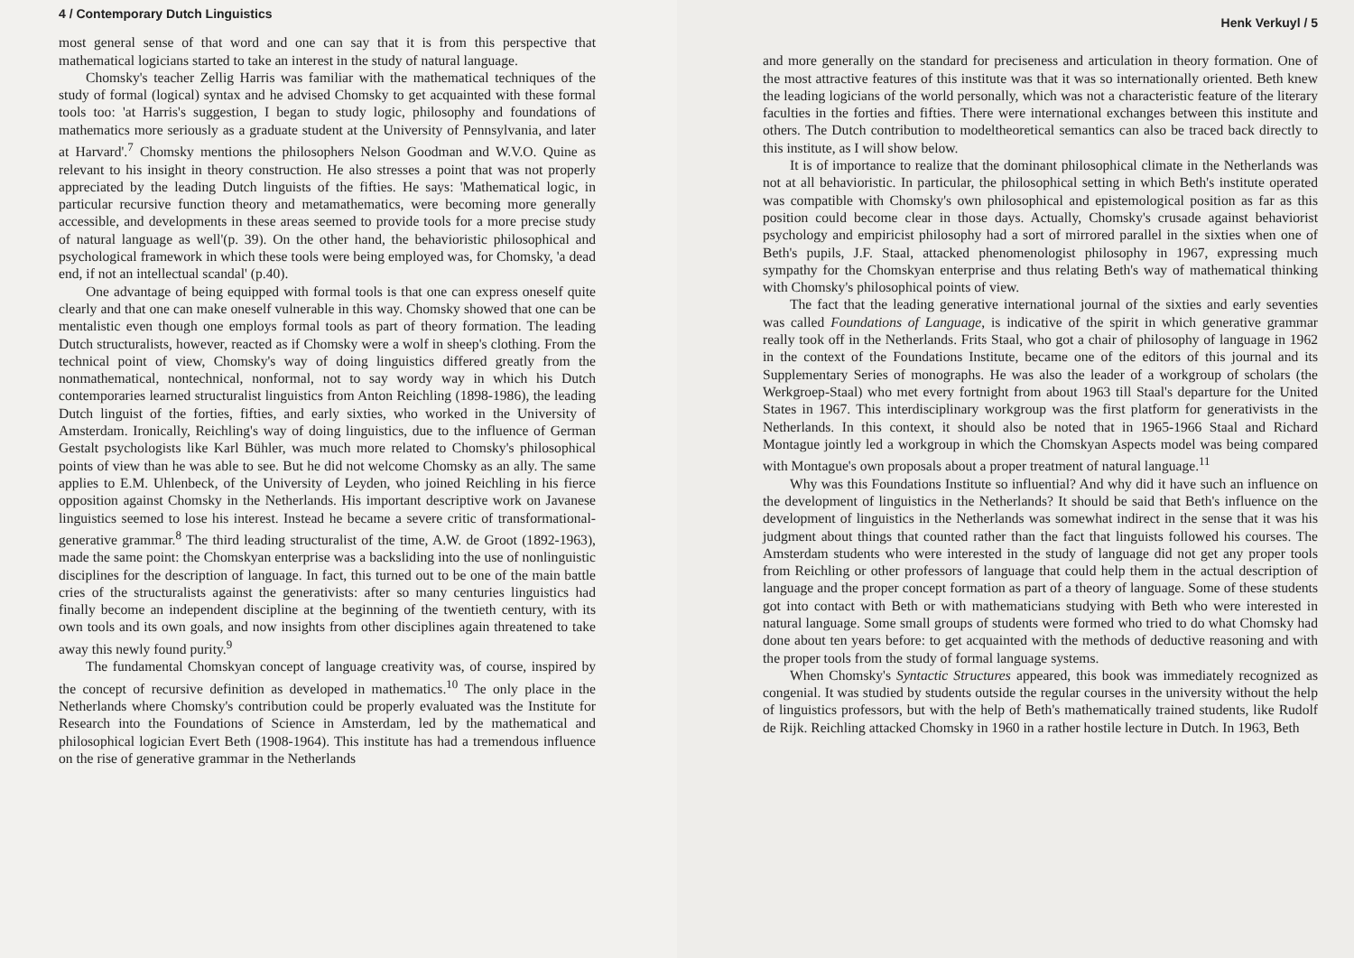4 / Contemporary Dutch Linguistics
most general sense of that word and one can say that it is from this perspective that mathematical logicians started to take an interest in the study of natural language.
Chomsky's teacher Zellig Harris was familiar with the mathematical techniques of the study of formal (logical) syntax and he advised Chomsky to get acquainted with these formal tools too: 'at Harris's suggestion, I began to study logic, philosophy and foundations of mathematics more seriously as a graduate student at the University of Pennsylvania, and later at Harvard'.<sup>7</sup> Chomsky mentions the philosophers Nelson Goodman and W.V.O. Quine as relevant to his insight in theory construction. He also stresses a point that was not properly appreciated by the leading Dutch linguists of the fifties. He says: 'Mathematical logic, in particular recursive function theory and metamathematics, were becoming more generally accessible, and developments in these areas seemed to provide tools for a more precise study of natural language as well'(p. 39). On the other hand, the behavioristic philosophical and psychological framework in which these tools were being employed was, for Chomsky, 'a dead end, if not an intellectual scandal' (p.40).
One advantage of being equipped with formal tools is that one can express oneself quite clearly and that one can make oneself vulnerable in this way. Chomsky showed that one can be mentalistic even though one employs formal tools as part of theory formation. The leading Dutch structuralists, however, reacted as if Chomsky were a wolf in sheep's clothing. From the technical point of view, Chomsky's way of doing linguistics differed greatly from the nonmathematical, nontechnical, nonformal, not to say wordy way in which his Dutch contemporaries learned structuralist linguistics from Anton Reichling (1898-1986), the leading Dutch linguist of the forties, fifties, and early sixties, who worked in the University of Amsterdam. Ironically, Reichling's way of doing linguistics, due to the influence of German Gestalt psychologists like Karl Bühler, was much more related to Chomsky's philosophical points of view than he was able to see. But he did not welcome Chomsky as an ally. The same applies to E.M. Uhlenbeck, of the University of Leyden, who joined Reichling in his fierce opposition against Chomsky in the Netherlands. His important descriptive work on Javanese linguistics seemed to lose his interest. Instead he became a severe critic of transformational-generative grammar.<sup>8</sup> The third leading structuralist of the time, A.W. de Groot (1892-1963), made the same point: the Chomskyan enterprise was a backsliding into the use of nonlinguistic disciplines for the description of language. In fact, this turned out to be one of the main battle cries of the structuralists against the generativists: after so many centuries linguistics had finally become an independent discipline at the beginning of the twentieth century, with its own tools and its own goals, and now insights from other disciplines again threatened to take away this newly found purity.<sup>9</sup>
The fundamental Chomskyan concept of language creativity was, of course, inspired by the concept of recursive definition as developed in mathematics.<sup>10</sup> The only place in the Netherlands where Chomsky's contribution could be properly evaluated was the Institute for Research into the Foundations of Science in Amsterdam, led by the mathematical and philosophical logician Evert Beth (1908-1964). This institute has had a tremendous influence on the rise of generative grammar in the Netherlands
Henk Verkuyl / 5
and more generally on the standard for preciseness and articulation in theory formation. One of the most attractive features of this institute was that it was so internationally oriented. Beth knew the leading logicians of the world personally, which was not a characteristic feature of the literary faculties in the forties and fifties. There were international exchanges between this institute and others. The Dutch contribution to modeltheoretical semantics can also be traced back directly to this institute, as I will show below.
It is of importance to realize that the dominant philosophical climate in the Netherlands was not at all behavioristic. In particular, the philosophical setting in which Beth's institute operated was compatible with Chomsky's own philosophical and epistemological position as far as this position could become clear in those days. Actually, Chomsky's crusade against behaviorist psychology and empiricist philosophy had a sort of mirrored parallel in the sixties when one of Beth's pupils, J.F. Staal, attacked phenomenologist philosophy in 1967, expressing much sympathy for the Chomskyan enterprise and thus relating Beth's way of mathematical thinking with Chomsky's philosophical points of view.
The fact that the leading generative international journal of the sixties and early seventies was called Foundations of Language, is indicative of the spirit in which generative grammar really took off in the Netherlands. Frits Staal, who got a chair of philosophy of language in 1962 in the context of the Foundations Institute, became one of the editors of this journal and its Supplementary Series of monographs. He was also the leader of a workgroup of scholars (the Werkgroep-Staal) who met every fortnight from about 1963 till Staal's departure for the United States in 1967. This interdisciplinary workgroup was the first platform for generativists in the Netherlands. In this context, it should also be noted that in 1965-1966 Staal and Richard Montague jointly led a workgroup in which the Chomskyan Aspects model was being compared with Montague's own proposals about a proper treatment of natural language.<sup>11</sup>
Why was this Foundations Institute so influential? And why did it have such an influence on the development of linguistics in the Netherlands? It should be said that Beth's influence on the development of linguistics in the Netherlands was somewhat indirect in the sense that it was his judgment about things that counted rather than the fact that linguists followed his courses. The Amsterdam students who were interested in the study of language did not get any proper tools from Reichling or other professors of language that could help them in the actual description of language and the proper concept formation as part of a theory of language. Some of these students got into contact with Beth or with mathematicians studying with Beth who were interested in natural language. Some small groups of students were formed who tried to do what Chomsky had done about ten years before: to get acquainted with the methods of deductive reasoning and with the proper tools from the study of formal language systems.
When Chomsky's Syntactic Structures appeared, this book was immediately recognized as congenial. It was studied by students outside the regular courses in the university without the help of linguistics professors, but with the help of Beth's mathematically trained students, like Rudolf de Rijk. Reichling attacked Chomsky in 1960 in a rather hostile lecture in Dutch. In 1963, Beth